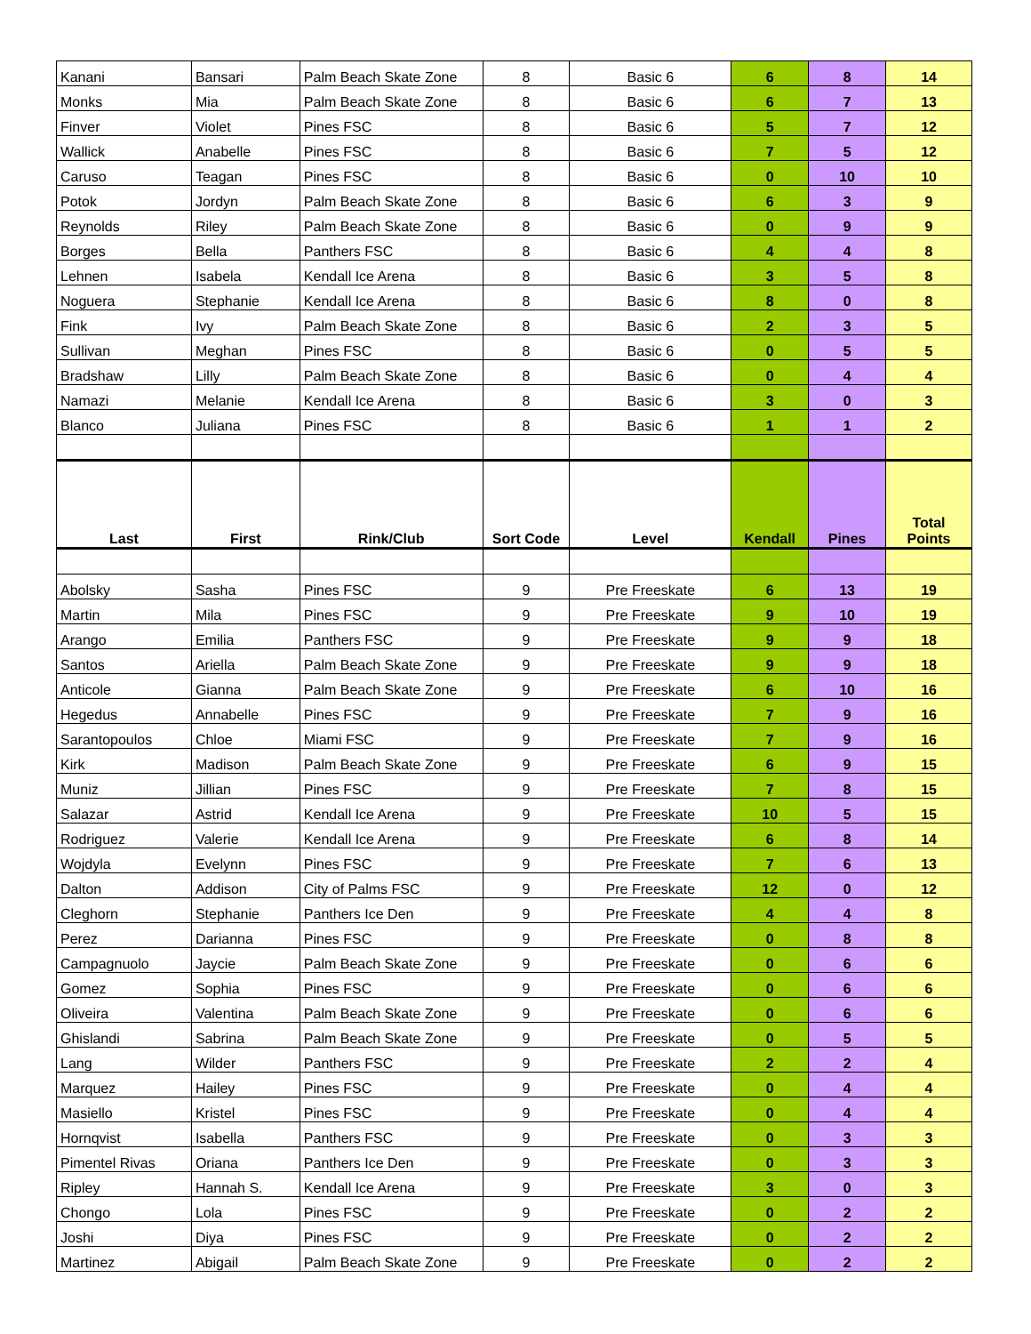| Kanani | Bansari | Palm Beach Skate Zone | 8 | Basic 6 | 6 | 8 | 14 |
| Monks | Mia | Palm Beach Skate Zone | 8 | Basic 6 | 6 | 7 | 13 |
| Finver | Violet | Pines FSC | 8 | Basic 6 | 5 | 7 | 12 |
| Wallick | Anabelle | Pines FSC | 8 | Basic 6 | 7 | 5 | 12 |
| Caruso | Teagan | Pines FSC | 8 | Basic 6 | 0 | 10 | 10 |
| Potok | Jordyn | Palm Beach Skate Zone | 8 | Basic 6 | 6 | 3 | 9 |
| Reynolds | Riley | Palm Beach Skate Zone | 8 | Basic 6 | 0 | 9 | 9 |
| Borges | Bella | Panthers FSC | 8 | Basic 6 | 4 | 4 | 8 |
| Lehnen | Isabela | Kendall Ice Arena | 8 | Basic 6 | 3 | 5 | 8 |
| Noguera | Stephanie | Kendall Ice Arena | 8 | Basic 6 | 8 | 0 | 8 |
| Fink | Ivy | Palm Beach Skate Zone | 8 | Basic 6 | 2 | 3 | 5 |
| Sullivan | Meghan | Pines FSC | 8 | Basic 6 | 0 | 5 | 5 |
| Bradshaw | Lilly | Palm Beach Skate Zone | 8 | Basic 6 | 0 | 4 | 4 |
| Namazi | Melanie | Kendall Ice Arena | 8 | Basic 6 | 3 | 0 | 3 |
| Blanco | Juliana | Pines FSC | 8 | Basic 6 | 1 | 1 | 2 |
| Last | First | Rink/Club | Sort Code | Level | Kendall | Pines | Total Points |
| Abolsky | Sasha | Pines FSC | 9 | Pre Freeskate | 6 | 13 | 19 |
| Martin | Mila | Pines FSC | 9 | Pre Freeskate | 9 | 10 | 19 |
| Arango | Emilia | Panthers FSC | 9 | Pre Freeskate | 9 | 9 | 18 |
| Santos | Ariella | Palm Beach Skate Zone | 9 | Pre Freeskate | 9 | 9 | 18 |
| Anticole | Gianna | Palm Beach Skate Zone | 9 | Pre Freeskate | 6 | 10 | 16 |
| Hegedus | Annabelle | Pines FSC | 9 | Pre Freeskate | 7 | 9 | 16 |
| Sarantopoulos | Chloe | Miami FSC | 9 | Pre Freeskate | 7 | 9 | 16 |
| Kirk | Madison | Palm Beach Skate Zone | 9 | Pre Freeskate | 6 | 9 | 15 |
| Muniz | Jillian | Pines FSC | 9 | Pre Freeskate | 7 | 8 | 15 |
| Salazar | Astrid | Kendall Ice Arena | 9 | Pre Freeskate | 10 | 5 | 15 |
| Rodriguez | Valerie | Kendall Ice Arena | 9 | Pre Freeskate | 6 | 8 | 14 |
| Wojdyla | Evelynn | Pines FSC | 9 | Pre Freeskate | 7 | 6 | 13 |
| Dalton | Addison | City of Palms FSC | 9 | Pre Freeskate | 12 | 0 | 12 |
| Cleghorn | Stephanie | Panthers Ice Den | 9 | Pre Freeskate | 4 | 4 | 8 |
| Perez | Darianna | Pines FSC | 9 | Pre Freeskate | 0 | 8 | 8 |
| Campagnuolo | Jaycie | Palm Beach Skate Zone | 9 | Pre Freeskate | 0 | 6 | 6 |
| Gomez | Sophia | Pines FSC | 9 | Pre Freeskate | 0 | 6 | 6 |
| Oliveira | Valentina | Palm Beach Skate Zone | 9 | Pre Freeskate | 0 | 6 | 6 |
| Ghislandi | Sabrina | Palm Beach Skate Zone | 9 | Pre Freeskate | 0 | 5 | 5 |
| Lang | Wilder | Panthers FSC | 9 | Pre Freeskate | 2 | 2 | 4 |
| Marquez | Hailey | Pines FSC | 9 | Pre Freeskate | 0 | 4 | 4 |
| Masiello | Kristel | Pines FSC | 9 | Pre Freeskate | 0 | 4 | 4 |
| Hornqvist | Isabella | Panthers FSC | 9 | Pre Freeskate | 0 | 3 | 3 |
| Pimentel Rivas | Oriana | Panthers Ice Den | 9 | Pre Freeskate | 0 | 3 | 3 |
| Ripley | Hannah S. | Kendall Ice Arena | 9 | Pre Freeskate | 3 | 0 | 3 |
| Chongo | Lola | Pines FSC | 9 | Pre Freeskate | 0 | 2 | 2 |
| Joshi | Diya | Pines FSC | 9 | Pre Freeskate | 0 | 2 | 2 |
| Martinez | Abigail | Palm Beach Skate Zone | 9 | Pre Freeskate | 0 | 2 | 2 |